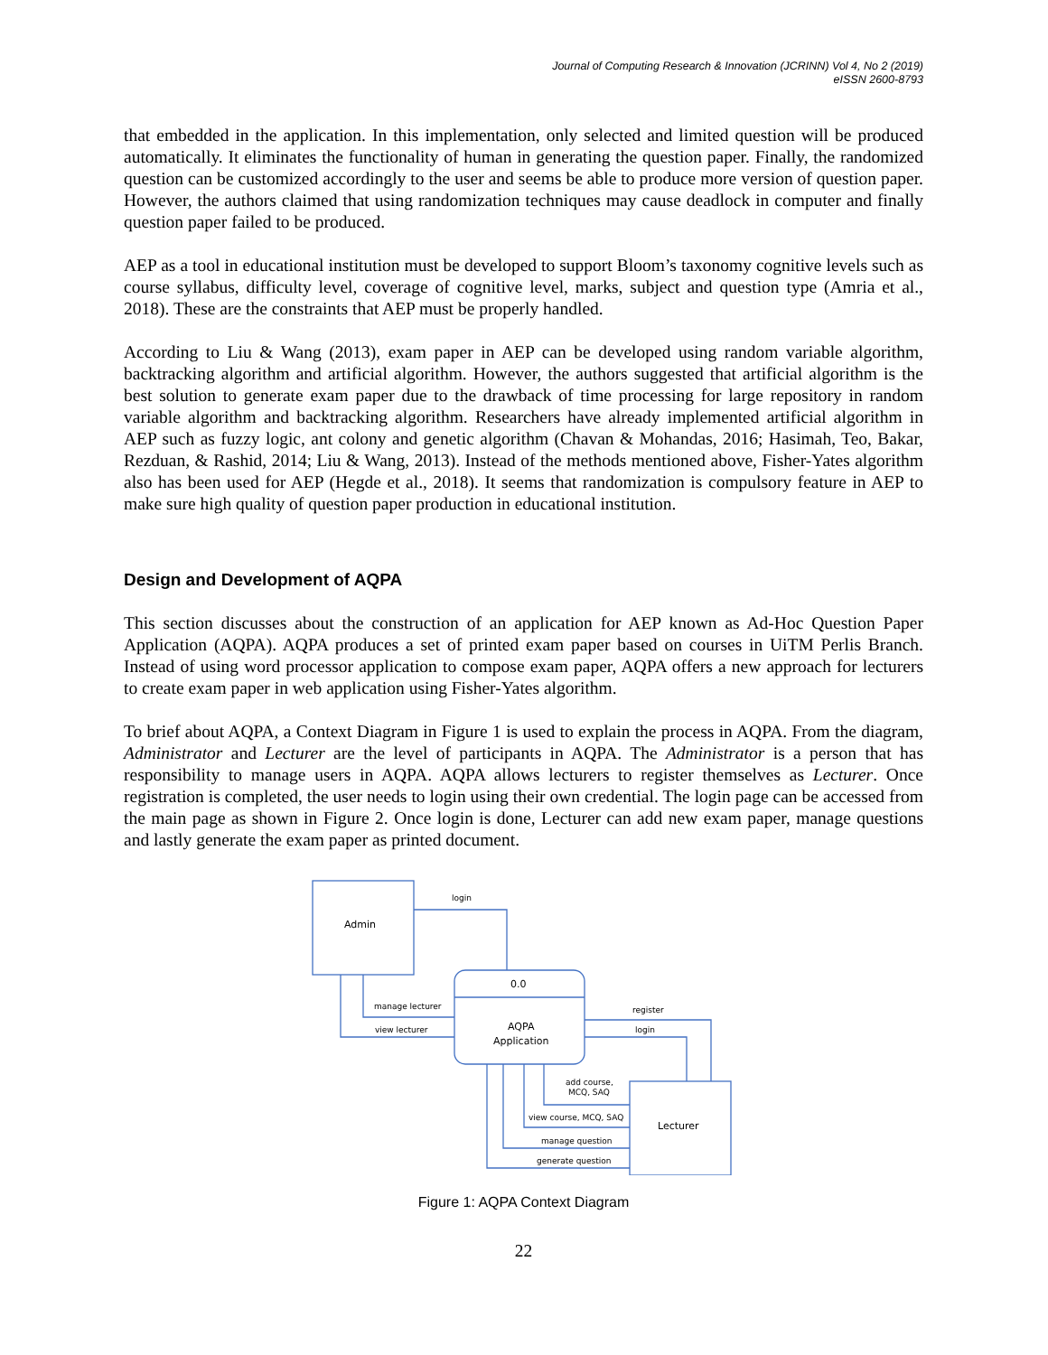Journal of Computing Research & Innovation (JCRINN) Vol 4, No 2 (2019)
eISSN 2600-8793
that embedded in the application. In this implementation, only selected and limited question will be produced automatically. It eliminates the functionality of human in generating the question paper. Finally, the randomized question can be customized accordingly to the user and seems be able to produce more version of question paper. However, the authors claimed that using randomization techniques may cause deadlock in computer and finally question paper failed to be produced.
AEP as a tool in educational institution must be developed to support Bloom’s taxonomy cognitive levels such as course syllabus, difficulty level, coverage of cognitive level, marks, subject and question type (Amria et al., 2018). These are the constraints that AEP must be properly handled.
According to Liu & Wang (2013), exam paper in AEP can be developed using random variable algorithm, backtracking algorithm and artificial algorithm. However, the authors suggested that artificial algorithm is the best solution to generate exam paper due to the drawback of time processing for large repository in random variable algorithm and backtracking algorithm. Researchers have already implemented artificial algorithm in AEP such as fuzzy logic, ant colony and genetic algorithm (Chavan & Mohandas, 2016; Hasimah, Teo, Bakar, Rezduan, & Rashid, 2014; Liu & Wang, 2013). Instead of the methods mentioned above, Fisher-Yates algorithm also has been used for AEP (Hegde et al., 2018). It seems that randomization is compulsory feature in AEP to make sure high quality of question paper production in educational institution.
Design and Development of AQPA
This section discusses about the construction of an application for AEP known as Ad-Hoc Question Paper Application (AQPA). AQPA produces a set of printed exam paper based on courses in UiTM Perlis Branch. Instead of using word processor application to compose exam paper, AQPA offers a new approach for lecturers to create exam paper in web application using Fisher-Yates algorithm.
To brief about AQPA, a Context Diagram in Figure 1 is used to explain the process in AQPA. From the diagram, Administrator and Lecturer are the level of participants in AQPA. The Administrator is a person that has responsibility to manage users in AQPA. AQPA allows lecturers to register themselves as Lecturer. Once registration is completed, the user needs to login using their own credential. The login page can be accessed from the main page as shown in Figure 2. Once login is done, Lecturer can add new exam paper, manage questions and lastly generate the exam paper as printed document.
Admin
login
0.0
AQPA
Application
Lecturer
manage lecturer
view lecturer
register
login
add course,
MCQ, SAQ
view course, MCQ, SAQ
manage question
generate question
Figure 1: AQPA Context Diagram
22